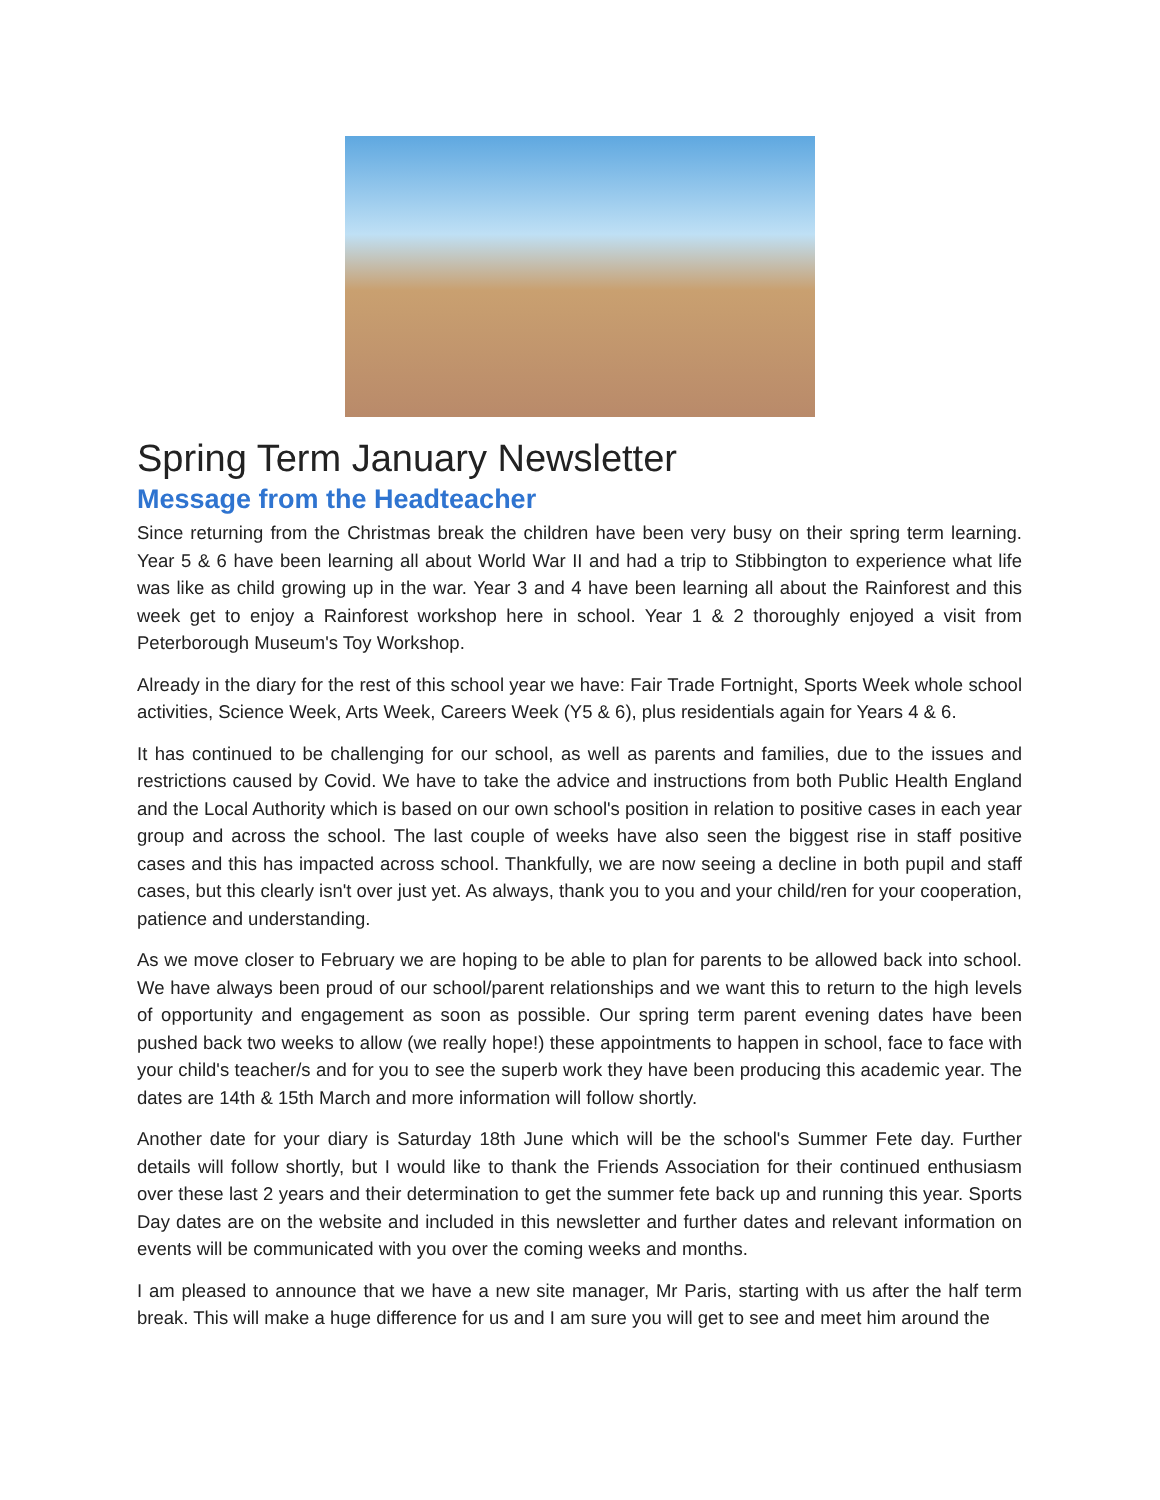Spring Term January Newsletter
Message from the Headteacher
Since returning from the Christmas break the children have been very busy on their spring term learning. Year 5 & 6 have been learning all about World War II and had a trip to Stibbington to experience what life was like as child growing up in the war. Year 3 and 4 have been learning all about the Rainforest and this week get to enjoy a Rainforest workshop here in school. Year 1 & 2 thoroughly enjoyed a visit from Peterborough Museum's Toy Workshop.
Already in the diary for the rest of this school year we have: Fair Trade Fortnight, Sports Week whole school activities, Science Week, Arts Week, Careers Week (Y5 & 6), plus residentials again for Years 4 & 6.
It has continued to be challenging for our school, as well as parents and families, due to the issues and restrictions caused by Covid. We have to take the advice and instructions from both Public Health England and the Local Authority which is based on our own school's position in relation to positive cases in each year group and across the school. The last couple of weeks have also seen the biggest rise in staff positive cases and this has impacted across school. Thankfully, we are now seeing a decline in both pupil and staff cases, but this clearly isn't over just yet. As always, thank you to you and your child/ren for your cooperation, patience and understanding.
As we move closer to February we are hoping to be able to plan for parents to be allowed back into school. We have always been proud of our school/parent relationships and we want this to return to the high levels of opportunity and engagement as soon as possible. Our spring term parent evening dates have been pushed back two weeks to allow (we really hope!) these appointments to happen in school, face to face with your child's teacher/s and for you to see the superb work they have been producing this academic year. The dates are 14th & 15th March and more information will follow shortly.
Another date for your diary is Saturday 18th June which will be the school's Summer Fete day. Further details will follow shortly, but I would like to thank the Friends Association for their continued enthusiasm over these last 2 years and their determination to get the summer fete back up and running this year. Sports Day dates are on the website and included in this newsletter and further dates and relevant information on events will be communicated with you over the coming weeks and months.
I am pleased to announce that we have a new site manager, Mr Paris, starting with us after the half term break. This will make a huge difference for us and I am sure you will get to see and meet him around the